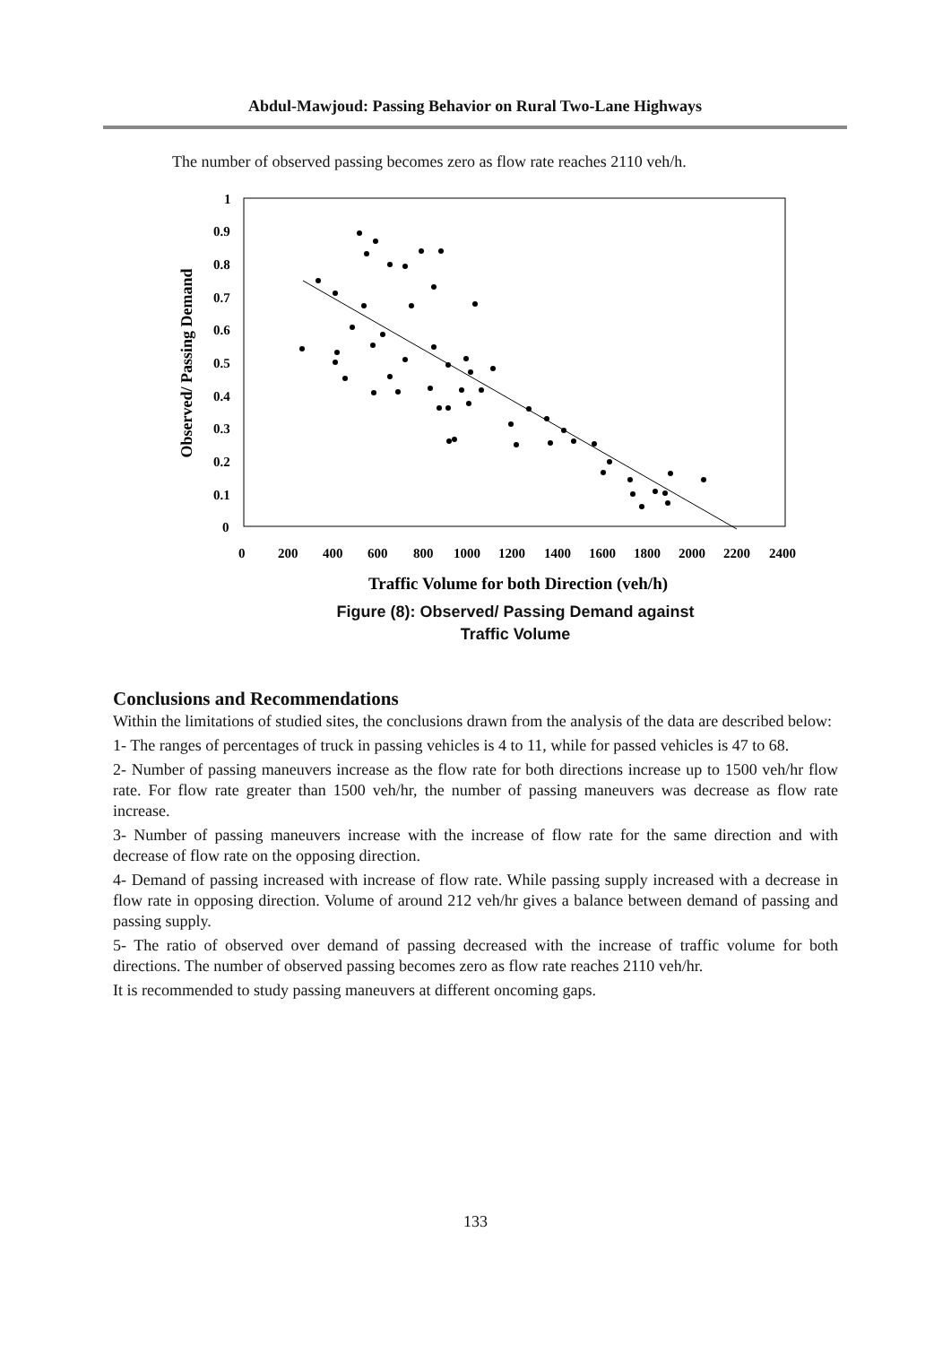Abdul-Mawjoud: Passing Behavior on Rural Two-Lane Highways
The number of observed passing becomes zero as flow rate reaches 2110 veh/h.
1
0.9
0.8
0.7
0.6
0.5
0.4
0.3
0.2
0.1
0
0
200
400
600
800
1000
1200
1400
1600
1800
2000
2200
2400
Observed/ Passing Demand
Traffic Volume for both Direction (veh/h)
Figure (8): Observed/ Passing Demand against
Traffic Volume
Conclusions and Recommendations
Within the limitations of studied sites, the conclusions drawn from the analysis of the data are described below:
1- The ranges of percentages of truck in passing vehicles is 4 to 11, while for passed vehicles is 47 to 68.
2- Number of passing maneuvers increase as the flow rate for both directions increase up to 1500 veh/hr flow rate. For flow rate greater than 1500 veh/hr, the number of passing maneuvers was decrease as flow rate increase.
3- Number of passing maneuvers increase with the increase of flow rate for the same direction and with decrease of flow rate on the opposing direction.
4- Demand of passing increased with increase of flow rate. While passing supply increased with a decrease in flow rate in opposing direction. Volume of around 212 veh/hr gives a balance between demand of passing and passing supply.
5- The ratio of observed over demand of passing decreased with the increase of traffic volume for both directions. The number of observed passing becomes zero as flow rate reaches 2110 veh/hr.
It is recommended to study passing maneuvers at different oncoming gaps.
133